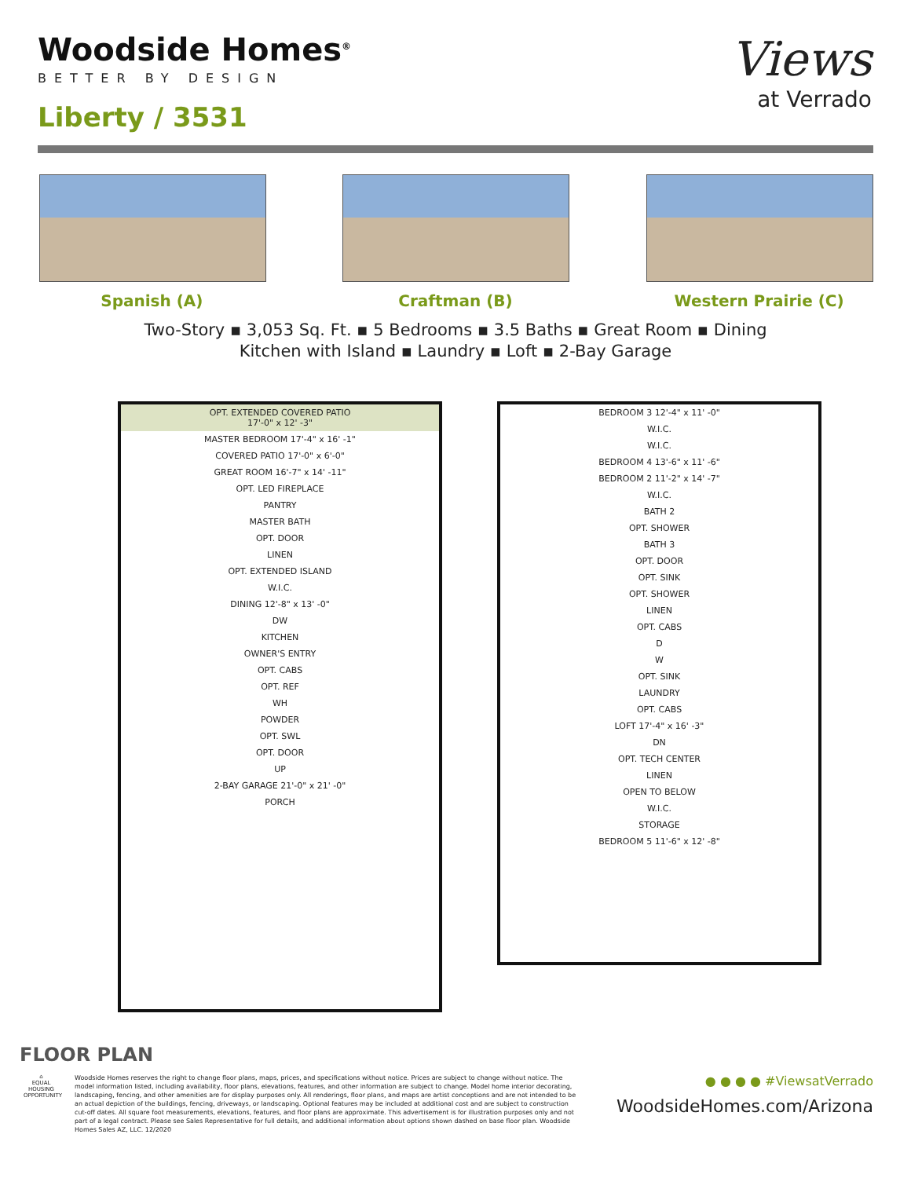Woodside Homes<sup>®</sup>
BETTER BY DESIGN
Liberty / 3531
Views
at Verrado
Spanish (A) Craftman (B) Western Prairie (C)
Two-Story ▪ 3,053 Sq. Ft. ▪ 5 Bedrooms ▪ 3.5 Baths ▪ Great Room ▪ Dining
Kitchen with Island ▪ Laundry ▪ Loft ▪ 2-Bay Garage
OPT. EXTENDED COVERED PATIO
17'-0" x 12' -3"
MASTER BEDROOM 17'-4" x 16' -1"
COVERED PATIO 17'-0" x 6'-0"
GREAT ROOM 16'-7" x 14' -11"
OPT. LED FIREPLACE
PANTRY
MASTER BATH
OPT. DOOR
LINEN
OPT. EXTENDED ISLAND
W.I.C.
DINING 12'-8" x 13' -0"
DW
KITCHEN
OWNER'S ENTRY
OPT. CABS
OPT. REF
WH
POWDER
OPT. SWL
OPT. DOOR
UP
2-BAY GARAGE 21'-0" x 21' -0"
PORCH
BEDROOM 3 12'-4" x 11' -0"
W.I.C.
W.I.C.
BEDROOM 4 13'-6" x 11' -6"
BEDROOM 2 11'-2" x 14' -7"
W.I.C.
BATH 2
OPT. SHOWER
BATH 3
OPT. DOOR
OPT. SINK
OPT. SHOWER
LINEN
OPT. CABS
D
W
OPT. SINK
LAUNDRY
OPT. CABS
LOFT 17'-4" x 16' -3"
DN
OPT. TECH CENTER
LINEN
OPEN TO BELOW
W.I.C.
STORAGE
BEDROOM 5 11'-6" x 12' -8"
FLOOR PLAN
⌂
EQUAL HOUSING OPPORTUNITY
Woodside Homes reserves the right to change floor plans, maps, prices, and specifications without notice. Prices are subject to change without notice. The model information listed, including availability, floor plans, elevations, features, and other information are subject to change. Model home interior decorating, landscaping, fencing, and other amenities are for display purposes only. All renderings, floor plans, and maps are artist conceptions and are not intended to be an actual depiction of the buildings, fencing, driveways, or landscaping. Optional features may be included at additional cost and are subject to construction cut-off dates. All square foot measurements, elevations, features, and floor plans are approximate. This advertisement is for illustration purposes only and not part of a legal contract. Please see Sales Representative for full details, and additional information about options shown dashed on base floor plan. Woodside Homes Sales AZ, LLC. 12/2020
● ● ● ● #ViewsatVerrado
WoodsideHomes.com/Arizona